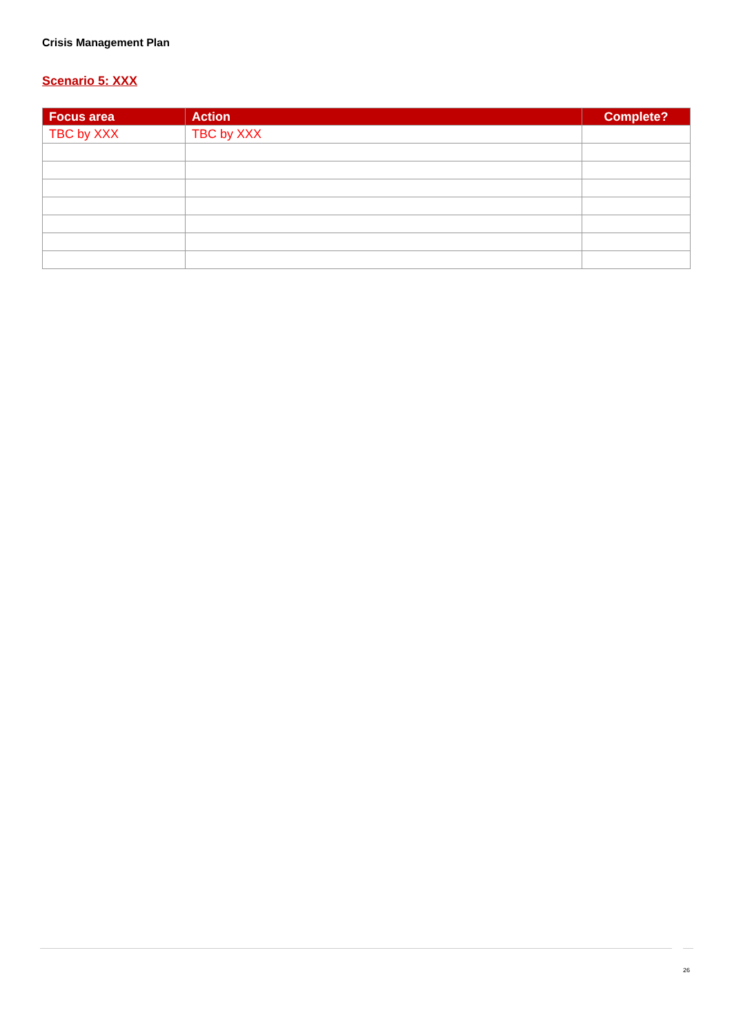Crisis Management Plan
Scenario 5: XXX
| Focus area | Action | Complete? |
| --- | --- | --- |
| TBC by XXX | TBC by XXX | |
26